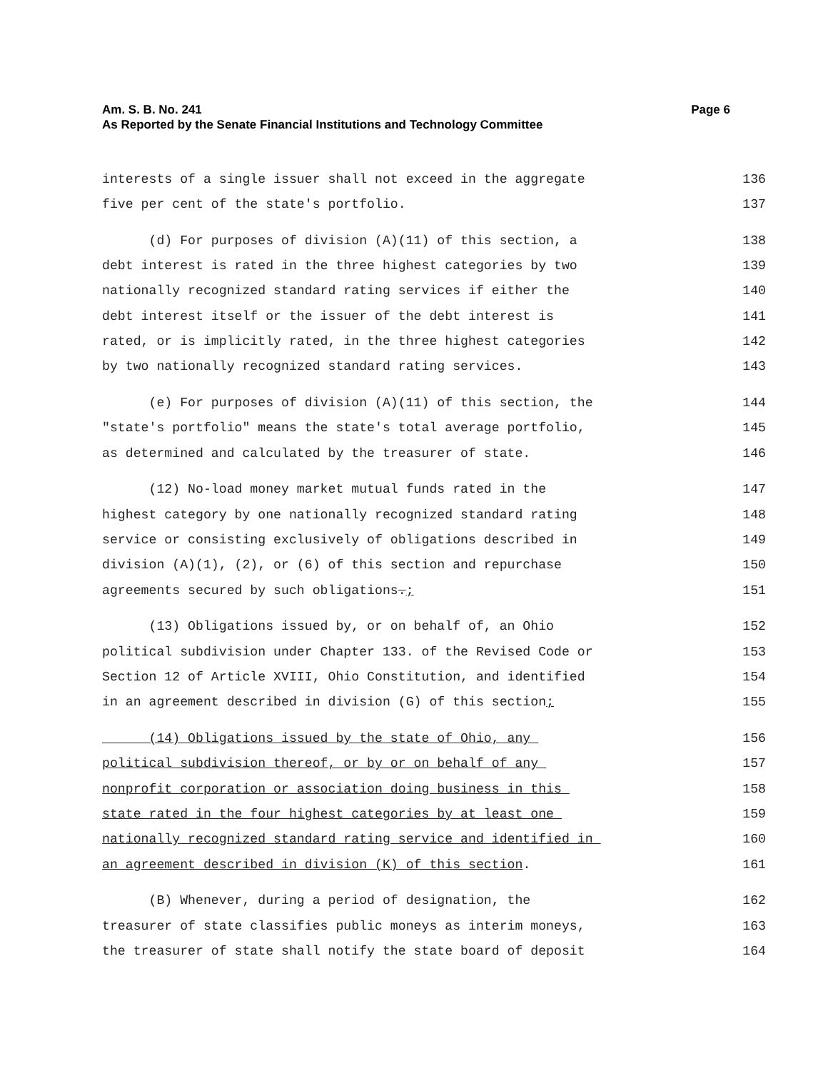Am. S. B. No. 241 Page 6
As Reported by the Senate Financial Institutions and Technology Committee
interests of a single issuer shall not exceed in the aggregate 136
five per cent of the state's portfolio. 137
(d) For purposes of division (A)(11) of this section, a 138
debt interest is rated in the three highest categories by two 139
nationally recognized standard rating services if either the 140
debt interest itself or the issuer of the debt interest is 141
rated, or is implicitly rated, in the three highest categories 142
by two nationally recognized standard rating services. 143
(e) For purposes of division (A)(11) of this section, the 144
"state's portfolio" means the state's total average portfolio, 145
as determined and calculated by the treasurer of state. 146
(12) No-load money market mutual funds rated in the 147
highest category by one nationally recognized standard rating 148
service or consisting exclusively of obligations described in 149
division (A)(1), (2), or (6) of this section and repurchase 150
agreements secured by such obligations.; 151
(13) Obligations issued by, or on behalf of, an Ohio 152
political subdivision under Chapter 133. of the Revised Code or 153
Section 12 of Article XVIII, Ohio Constitution, and identified 154
in an agreement described in division (G) of this section; 155
(14) Obligations issued by the state of Ohio, any 156
political subdivision thereof, or by or on behalf of any 157
nonprofit corporation or association doing business in this 158
state rated in the four highest categories by at least one 159
nationally recognized standard rating service and identified in 160
an agreement described in division (K) of this section. 161
(B) Whenever, during a period of designation, the 162
treasurer of state classifies public moneys as interim moneys, 163
the treasurer of state shall notify the state board of deposit 164